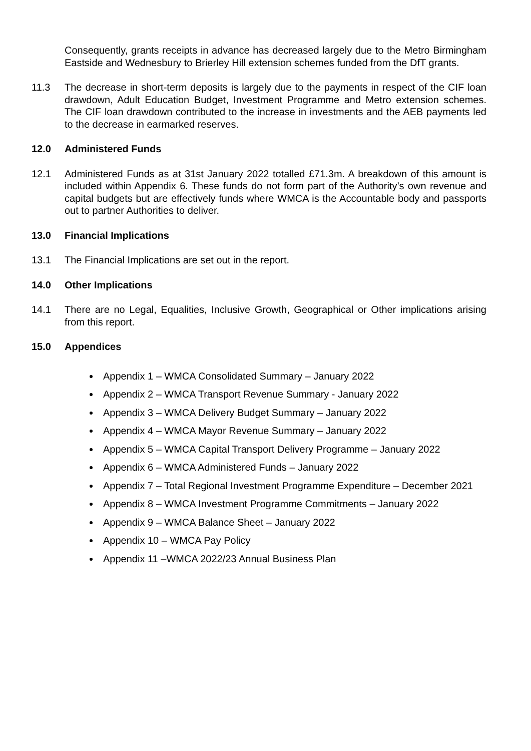Consequently, grants receipts in advance has decreased largely due to the Metro Birmingham Eastside and Wednesbury to Brierley Hill extension schemes funded from the DfT grants.
11.3 The decrease in short-term deposits is largely due to the payments in respect of the CIF loan drawdown, Adult Education Budget, Investment Programme and Metro extension schemes. The CIF loan drawdown contributed to the increase in investments and the AEB payments led to the decrease in earmarked reserves.
12.0 Administered Funds
12.1 Administered Funds as at 31st January 2022 totalled £71.3m. A breakdown of this amount is included within Appendix 6. These funds do not form part of the Authority’s own revenue and capital budgets but are effectively funds where WMCA is the Accountable body and passports out to partner Authorities to deliver.
13.0 Financial Implications
13.1 The Financial Implications are set out in the report.
14.0 Other Implications
14.1 There are no Legal, Equalities, Inclusive Growth, Geographical or Other implications arising from this report.
15.0 Appendices
Appendix 1 – WMCA Consolidated Summary – January 2022
Appendix 2 – WMCA Transport Revenue Summary - January 2022
Appendix 3 – WMCA Delivery Budget Summary – January 2022
Appendix 4 – WMCA Mayor Revenue Summary – January 2022
Appendix 5 – WMCA Capital Transport Delivery Programme – January 2022
Appendix 6 – WMCA Administered Funds – January 2022
Appendix 7 – Total Regional Investment Programme Expenditure – December 2021
Appendix 8 – WMCA Investment Programme Commitments – January 2022
Appendix 9 – WMCA Balance Sheet – January 2022
Appendix 10 – WMCA Pay Policy
Appendix 11 –WMCA 2022/23 Annual Business Plan